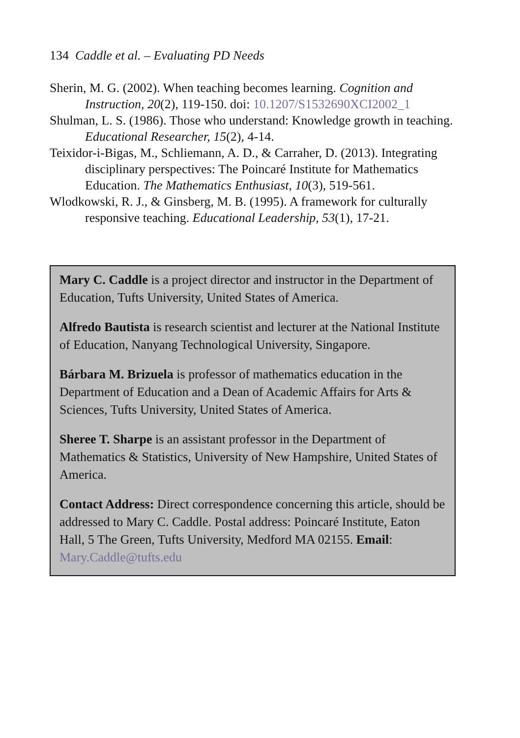134 Caddle et al. – Evaluating PD Needs
Sherin, M. G. (2002). When teaching becomes learning. Cognition and Instruction, 20(2), 119-150. doi: 10.1207/S1532690XCI2002_1
Shulman, L. S. (1986). Those who understand: Knowledge growth in teaching. Educational Researcher, 15(2), 4-14.
Teixidor-i-Bigas, M., Schliemann, A. D., & Carraher, D. (2013). Integrating disciplinary perspectives: The Poincaré Institute for Mathematics Education. The Mathematics Enthusiast, 10(3), 519-561.
Wlodkowski, R. J., & Ginsberg, M. B. (1995). A framework for culturally responsive teaching. Educational Leadership, 53(1), 17-21.
Mary C. Caddle is a project director and instructor in the Department of Education, Tufts University, United States of America.
Alfredo Bautista is research scientist and lecturer at the National Institute of Education, Nanyang Technological University, Singapore.
Bárbara M. Brizuela is professor of mathematics education in the Department of Education and a Dean of Academic Affairs for Arts & Sciences, Tufts University, United States of America.
Sheree T. Sharpe is an assistant professor in the Department of Mathematics & Statistics, University of New Hampshire, United States of America.
Contact Address: Direct correspondence concerning this article, should be addressed to Mary C. Caddle. Postal address: Poincaré Institute, Eaton Hall, 5 The Green, Tufts University, Medford MA 02155. Email: Mary.Caddle@tufts.edu